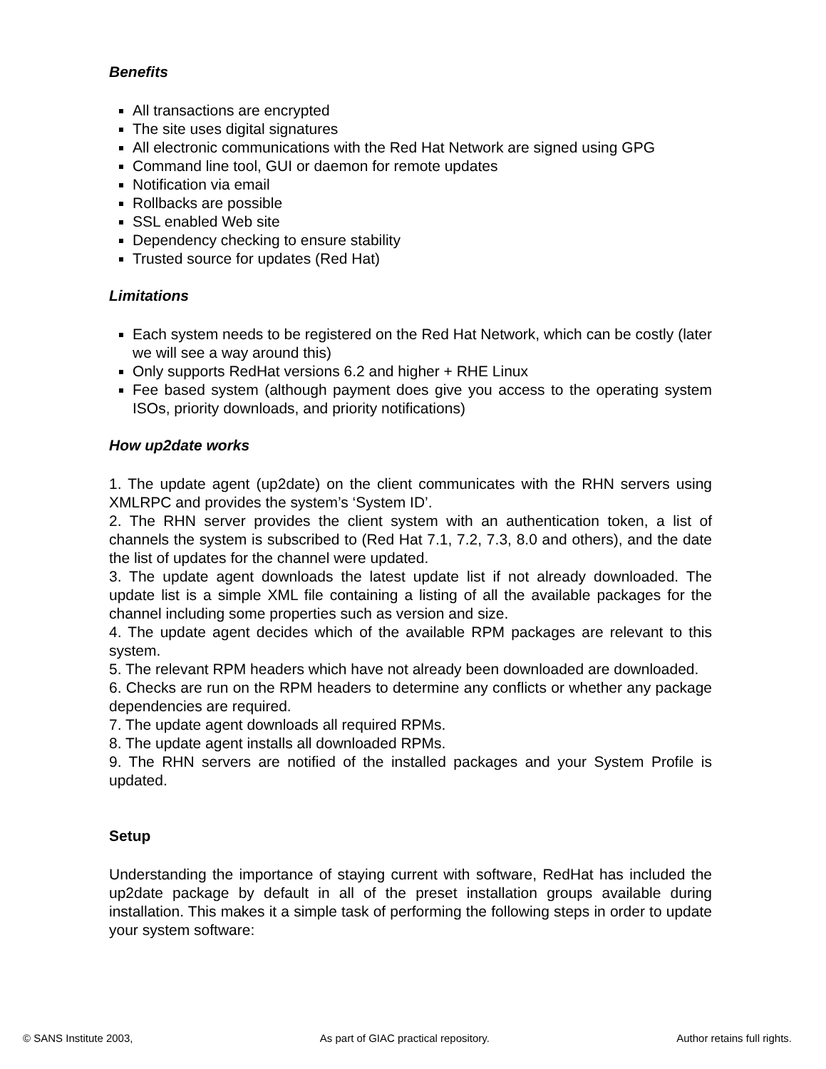Benefits
All transactions are encrypted
The site uses digital signatures
All electronic communications with the Red Hat Network are signed using GPG
Command line tool, GUI or daemon for remote updates
Notification via email
Rollbacks are possible
SSL enabled Web site
Dependency checking to ensure stability
Trusted source for updates (Red Hat)
Limitations
Each system needs to be registered on the Red Hat Network, which can be costly (later we will see a way around this)
Only supports RedHat versions 6.2 and higher + RHE Linux
Fee based system (although payment does give you access to the operating system ISOs, priority downloads, and priority notifications)
How up2date works
1. The update agent (up2date) on the client communicates with the RHN servers using XMLRPC and provides the system’s ‘System ID’.
2. The RHN server provides the client system with an authentication token, a list of channels the system is subscribed to (Red Hat 7.1, 7.2, 7.3, 8.0 and others), and the date the list of updates for the channel were updated.
3. The update agent downloads the latest update list if not already downloaded. The update list is a simple XML file containing a listing of all the available packages for the channel including some properties such as version and size.
4. The update agent decides which of the available RPM packages are relevant to this system.
5. The relevant RPM headers which have not already been downloaded are downloaded.
6. Checks are run on the RPM headers to determine any conflicts or whether any package dependencies are required.
7. The update agent downloads all required RPMs.
8. The update agent installs all downloaded RPMs.
9. The RHN servers are notified of the installed packages and your System Profile is updated.
Setup
Understanding the importance of staying current with software, RedHat has included the up2date package by default in all of the preset installation groups available during installation. This makes it a simple task of performing the following steps in order to update your system software:
© SANS Institute 2003, As part of GIAC practical repository. Author retains full rights.